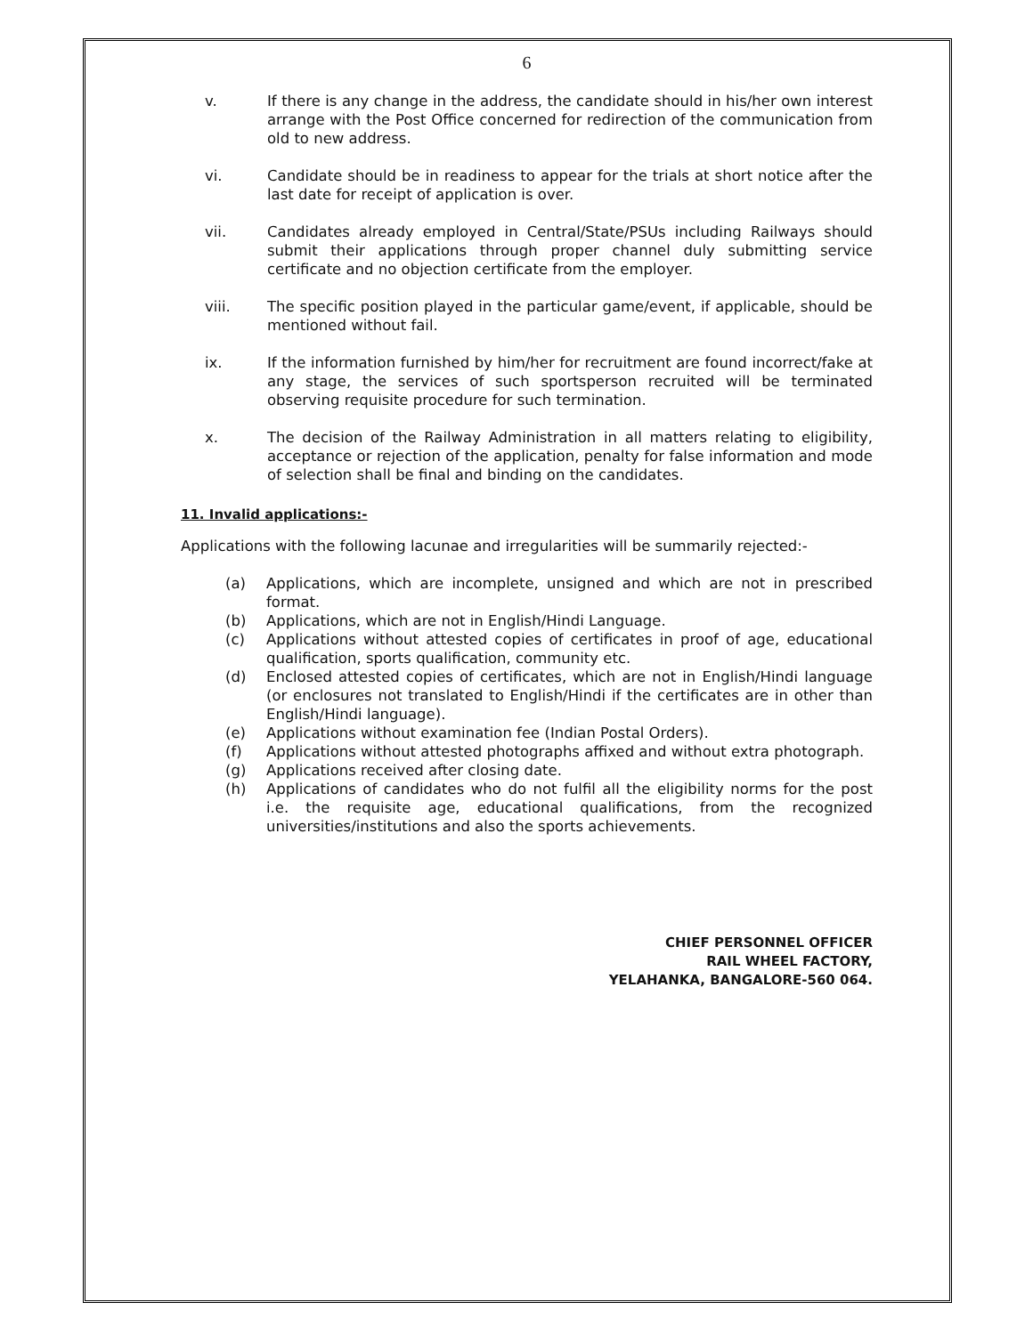6
v. If there is any change in the address, the candidate should in his/her own interest arrange with the Post Office concerned for redirection of the communication from old to new address.
vi. Candidate should be in readiness to appear for the trials at short notice after the last date for receipt of application is over.
vii. Candidates already employed in Central/State/PSUs including Railways should submit their applications through proper channel duly submitting service certificate and no objection certificate from the employer.
viii. The specific position played in the particular game/event, if applicable, should be mentioned without fail.
ix. If the information furnished by him/her for recruitment are found incorrect/fake at any stage, the services of such sportsperson recruited will be terminated observing requisite procedure for such termination.
x. The decision of the Railway Administration in all matters relating to eligibility, acceptance or rejection of the application, penalty for false information and mode of selection shall be final and binding on the candidates.
11. Invalid applications:-
Applications with the following lacunae and irregularities will be summarily rejected:-
(a) Applications, which are incomplete, unsigned and which are not in prescribed format.
(b) Applications, which are not in English/Hindi Language.
(c) Applications without attested copies of certificates in proof of age, educational qualification, sports qualification, community etc.
(d) Enclosed attested copies of certificates, which are not in English/Hindi language (or enclosures not translated to English/Hindi if the certificates are in other than English/Hindi language).
(e) Applications without examination fee (Indian Postal Orders).
(f) Applications without attested photographs affixed and without extra photograph.
(g) Applications received after closing date.
(h) Applications of candidates who do not fulfil all the eligibility norms for the post i.e. the requisite age, educational qualifications, from the recognized universities/institutions and also the sports achievements.
CHIEF PERSONNEL OFFICER
RAIL WHEEL FACTORY,
YELAHANKA, BANGALORE-560 064.